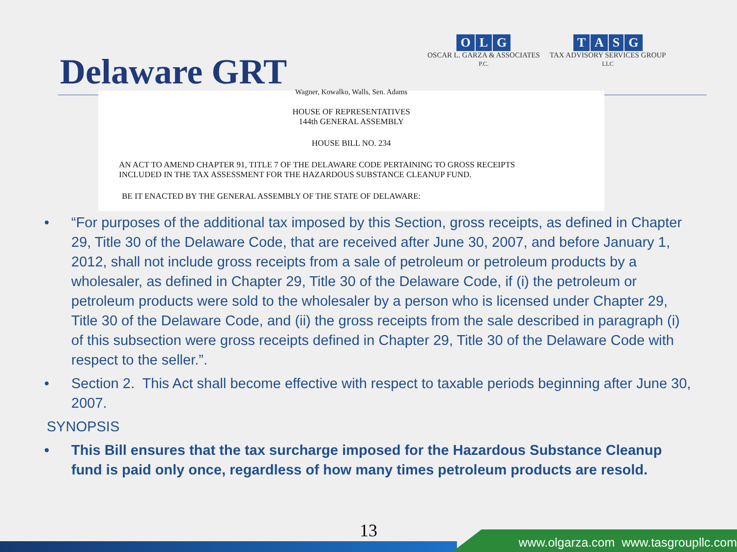Delaware GRT
OLG
OSCAR L. GARZA & ASSOCIATES
P.C.
TASG
TAX ADVISORY SERVICES GROUP
LLC
Wagner, Kowalko, Walls, Sen. Adams
HOUSE OF REPRESENTATIVES
144th GENERAL ASSEMBLY
HOUSE BILL NO. 234
AN ACT TO AMEND CHAPTER 91, TITLE 7 OF THE DELAWARE CODE PERTAINING TO GROSS RECEIPTS
INCLUDED IN THE TAX ASSESSMENT FOR THE HAZARDOUS SUBSTANCE CLEANUP FUND.
BE IT ENACTED BY THE GENERAL ASSEMBLY OF THE STATE OF DELAWARE:
• “For purposes of the additional tax imposed by this Section, gross receipts, as defined in Chapter 29, Title 30 of the Delaware Code, that are received after June 30, 2007, and before January 1, 2012, shall not include gross receipts from a sale of petroleum or petroleum products by a wholesaler, as defined in Chapter 29, Title 30 of the Delaware Code, if (i) the petroleum or petroleum products were sold to the wholesaler by a person who is licensed under Chapter 29, Title 30 of the Delaware Code, and (ii) the gross receipts from the sale described in paragraph (i) of this subsection were gross receipts defined in Chapter 29, Title 30 of the Delaware Code with respect to the seller.”.
• Section 2. This Act shall become effective with respect to taxable periods beginning after June 30, 2007.
SYNOPSIS
• This Bill ensures that the tax surcharge imposed for the Hazardous Substance Cleanup fund is paid only once, regardless of how many times petroleum products are resold.
13
www.olgarza.com www.tasgroupllc.com